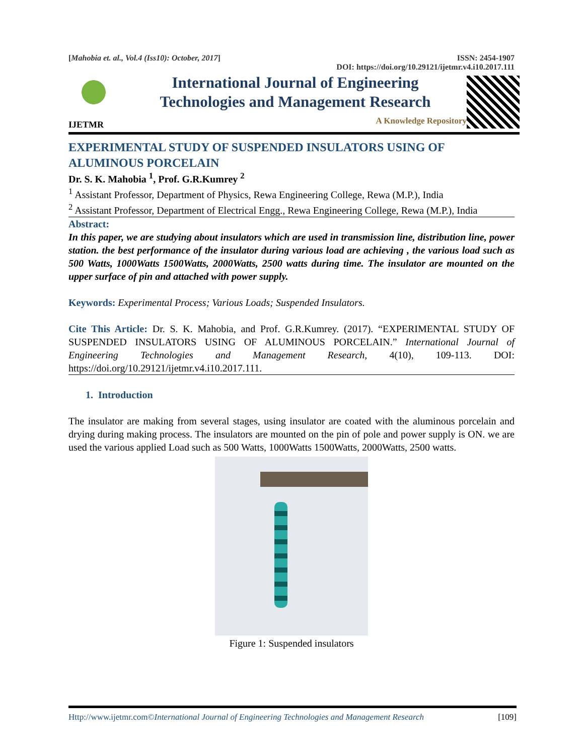[Mahobia et. al., Vol.4 (Iss10): October, 2017] ISSN: 2454-1907
DOI: https://doi.org/10.29121/ijetmr.v4.i10.2017.111
IJETMR
International Journal of Engineering
Technologies and Management Research
A Knowledge Repository
EXPERIMENTAL STUDY OF SUSPENDED INSULATORS USING OF ALUMINOUS PORCELAIN
Dr. S. K. Mahobia <sup>1</sup>, Prof. G.R.Kumrey <sup>2</sup>
<sup>1</sup> Assistant Professor, Department of Physics, Rewa Engineering College, Rewa (M.P.), India
<sup>2</sup> Assistant Professor, Department of Electrical Engg., Rewa Engineering College, Rewa (M.P.), India
Abstract:
In this paper, we are studying about insulators which are used in transmission line, distribution line, power station. the best performance of the insulator during various load are achieving , the various load such as 500 Watts, 1000Watts 1500Watts, 2000Watts, 2500 watts during time. The insulator are mounted on the upper surface of pin and attached with power supply.
Keywords: Experimental Process; Various Loads; Suspended Insulators.
Cite This Article: Dr. S. K. Mahobia, and Prof. G.R.Kumrey. (2017). “EXPERIMENTAL STUDY OF SUSPENDED INSULATORS USING OF ALUMINOUS PORCELAIN.” International Journal of Engineering Technologies and Management Research, 4(10), 109-113. DOI: https://doi.org/10.29121/ijetmr.v4.i10.2017.111.
1. Introduction
The insulator are making from several stages, using insulator are coated with the aluminous porcelain and drying during making process. The insulators are mounted on the pin of pole and power supply is ON. we are used the various applied Load such as 500 Watts, 1000Watts 1500Watts, 2000Watts, 2500 watts.
Figure 1: Suspended insulators
Http://www.ijetmr.com©International Journal of Engineering Technologies and Management Research [109]